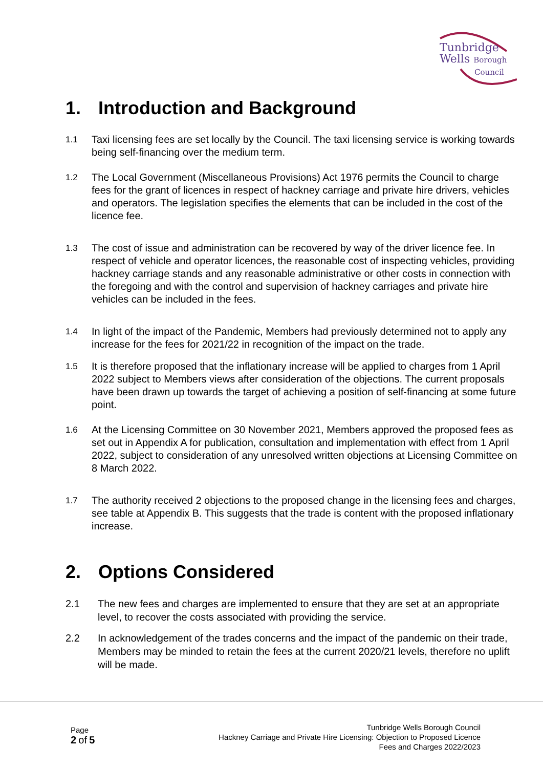Tunbridge
Wells Borough
Council
1. Introduction and Background
1.1
Taxi licensing fees are set locally by the Council. The taxi licensing service is working towards being self-financing over the medium term.
1.2
The Local Government (Miscellaneous Provisions) Act 1976 permits the Council to charge fees for the grant of licences in respect of hackney carriage and private hire drivers, vehicles and operators. The legislation specifies the elements that can be included in the cost of the licence fee.
1.3
The cost of issue and administration can be recovered by way of the driver licence fee. In respect of vehicle and operator licences, the reasonable cost of inspecting vehicles, providing hackney carriage stands and any reasonable administrative or other costs in connection with the foregoing and with the control and supervision of hackney carriages and private hire vehicles can be included in the fees.
1.4
In light of the impact of the Pandemic, Members had previously determined not to apply any increase for the fees for 2021/22 in recognition of the impact on the trade.
1.5
It is therefore proposed that the inflationary increase will be applied to charges from 1 April 2022 subject to Members views after consideration of the objections. The current proposals have been drawn up towards the target of achieving a position of self-financing at some future point.
1.6
At the Licensing Committee on 30 November 2021, Members approved the proposed fees as set out in Appendix A for publication, consultation and implementation with effect from 1 April 2022, subject to consideration of any unresolved written objections at Licensing Committee on 8 March 2022.
1.7
The authority received 2 objections to the proposed change in the licensing fees and charges, see table at Appendix B. This suggests that the trade is content with the proposed inflationary increase.
2. Options Considered
2.1 The new fees and charges are implemented to ensure that they are set at an appropriate level, to recover the costs associated with providing the service.
2.2 In acknowledgement of the trades concerns and the impact of the pandemic on their trade, Members may be minded to retain the fees at the current 2020/21 levels, therefore no uplift will be made.
Page
2 of 5
Tunbridge Wells Borough Council
Hackney Carriage and Private Hire Licensing: Objection to Proposed Licence
Fees and Charges 2022/2023